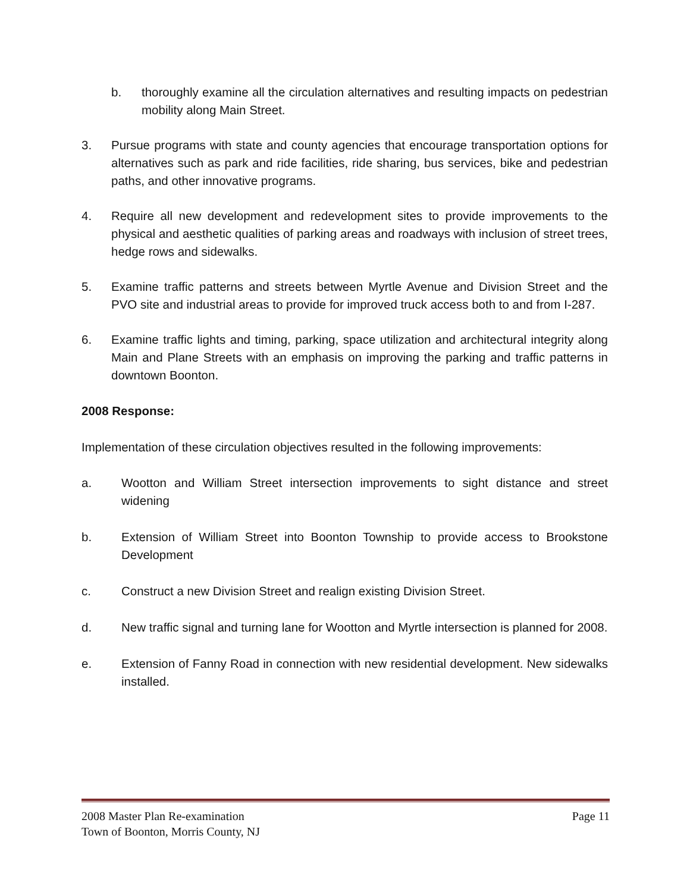b. thoroughly examine all the circulation alternatives and resulting impacts on pedestrian mobility along Main Street.
3. Pursue programs with state and county agencies that encourage transportation options for alternatives such as park and ride facilities, ride sharing, bus services, bike and pedestrian paths, and other innovative programs.
4. Require all new development and redevelopment sites to provide improvements to the physical and aesthetic qualities of parking areas and roadways with inclusion of street trees, hedge rows and sidewalks.
5. Examine traffic patterns and streets between Myrtle Avenue and Division Street and the PVO site and industrial areas to provide for improved truck access both to and from I-287.
6. Examine traffic lights and timing, parking, space utilization and architectural integrity along Main and Plane Streets with an emphasis on improving the parking and traffic patterns in downtown Boonton.
2008 Response:
Implementation of these circulation objectives resulted in the following improvements:
a. Wootton and William Street intersection improvements to sight distance and street widening
b. Extension of William Street into Boonton Township to provide access to Brookstone Development
c. Construct a new Division Street and realign existing Division Street.
d. New traffic signal and turning lane for Wootton and Myrtle intersection is planned for 2008.
e. Extension of Fanny Road in connection with new residential development. New sidewalks installed.
2008 Master Plan Re-examination Page 11
Town of Boonton, Morris County, NJ